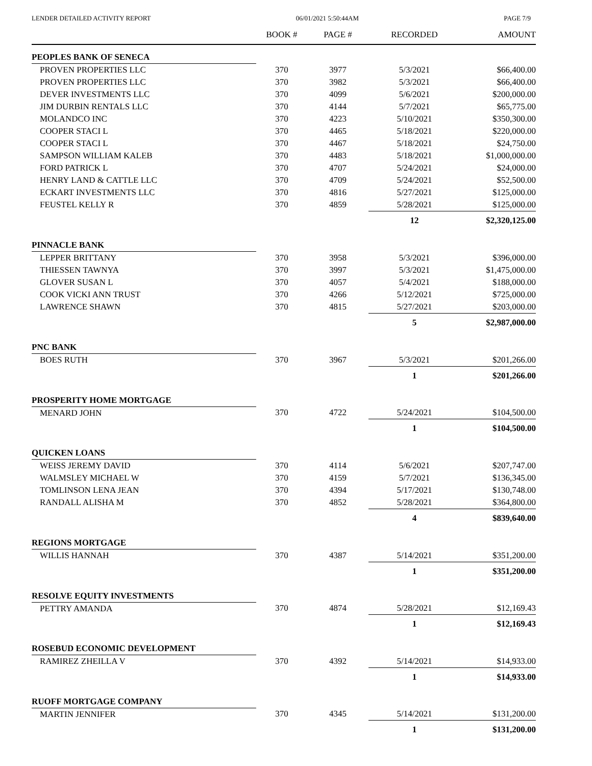LENDER DETAILED ACTIVITY REPORT 06/01/2021 5:50:44AM PAGE 7/9
| | BOOK # | PAGE # | RECORDED | AMOUNT |
| --- | --- | --- | --- | --- |
| PEOPLES BANK OF SENECA | | | | |
| PROVEN PROPERTIES LLC | 370 | 3977 | 5/3/2021 | $66,400.00 |
| PROVEN PROPERTIES LLC | 370 | 3982 | 5/3/2021 | $66,400.00 |
| DEVER INVESTMENTS LLC | 370 | 4099 | 5/6/2021 | $200,000.00 |
| JIM DURBIN RENTALS LLC | 370 | 4144 | 5/7/2021 | $65,775.00 |
| MOLANDCO INC | 370 | 4223 | 5/10/2021 | $350,300.00 |
| COOPER STACI L | 370 | 4465 | 5/18/2021 | $220,000.00 |
| COOPER STACI L | 370 | 4467 | 5/18/2021 | $24,750.00 |
| SAMPSON WILLIAM KALEB | 370 | 4483 | 5/18/2021 | $1,000,000.00 |
| FORD PATRICK L | 370 | 4707 | 5/24/2021 | $24,000.00 |
| HENRY LAND & CATTLE LLC | 370 | 4709 | 5/24/2021 | $52,500.00 |
| ECKART INVESTMENTS LLC | 370 | 4816 | 5/27/2021 | $125,000.00 |
| FEUSTEL KELLY R | 370 | 4859 | 5/28/2021 | $125,000.00 |
| | | | 12 | $2,320,125.00 |
| PINNACLE BANK | | | | |
| LEPPER BRITTANY | 370 | 3958 | 5/3/2021 | $396,000.00 |
| THIESSEN TAWNYA | 370 | 3997 | 5/3/2021 | $1,475,000.00 |
| GLOVER SUSAN L | 370 | 4057 | 5/4/2021 | $188,000.00 |
| COOK VICKI ANN TRUST | 370 | 4266 | 5/12/2021 | $725,000.00 |
| LAWRENCE SHAWN | 370 | 4815 | 5/27/2021 | $203,000.00 |
| | | | 5 | $2,987,000.00 |
| PNC BANK | | | | |
| BOES RUTH | 370 | 3967 | 5/3/2021 | $201,266.00 |
| | | | 1 | $201,266.00 |
| PROSPERITY HOME MORTGAGE | | | | |
| MENARD JOHN | 370 | 4722 | 5/24/2021 | $104,500.00 |
| | | | 1 | $104,500.00 |
| QUICKEN LOANS | | | | |
| WEISS JEREMY DAVID | 370 | 4114 | 5/6/2021 | $207,747.00 |
| WALMSLEY MICHAEL W | 370 | 4159 | 5/7/2021 | $136,345.00 |
| TOMLINSON LENA JEAN | 370 | 4394 | 5/17/2021 | $130,748.00 |
| RANDALL ALISHA M | 370 | 4852 | 5/28/2021 | $364,800.00 |
| | | | 4 | $839,640.00 |
| REGIONS MORTGAGE | | | | |
| WILLIS HANNAH | 370 | 4387 | 5/14/2021 | $351,200.00 |
| | | | 1 | $351,200.00 |
| RESOLVE EQUITY INVESTMENTS | | | | |
| PETTRY AMANDA | 370 | 4874 | 5/28/2021 | $12,169.43 |
| | | | 1 | $12,169.43 |
| ROSEBUD ECONOMIC DEVELOPMENT | | | | |
| RAMIREZ ZHEILLA V | 370 | 4392 | 5/14/2021 | $14,933.00 |
| | | | 1 | $14,933.00 |
| RUOFF MORTGAGE COMPANY | | | | |
| MARTIN JENNIFER | 370 | 4345 | 5/14/2021 | $131,200.00 |
| | | | 1 | $131,200.00 |